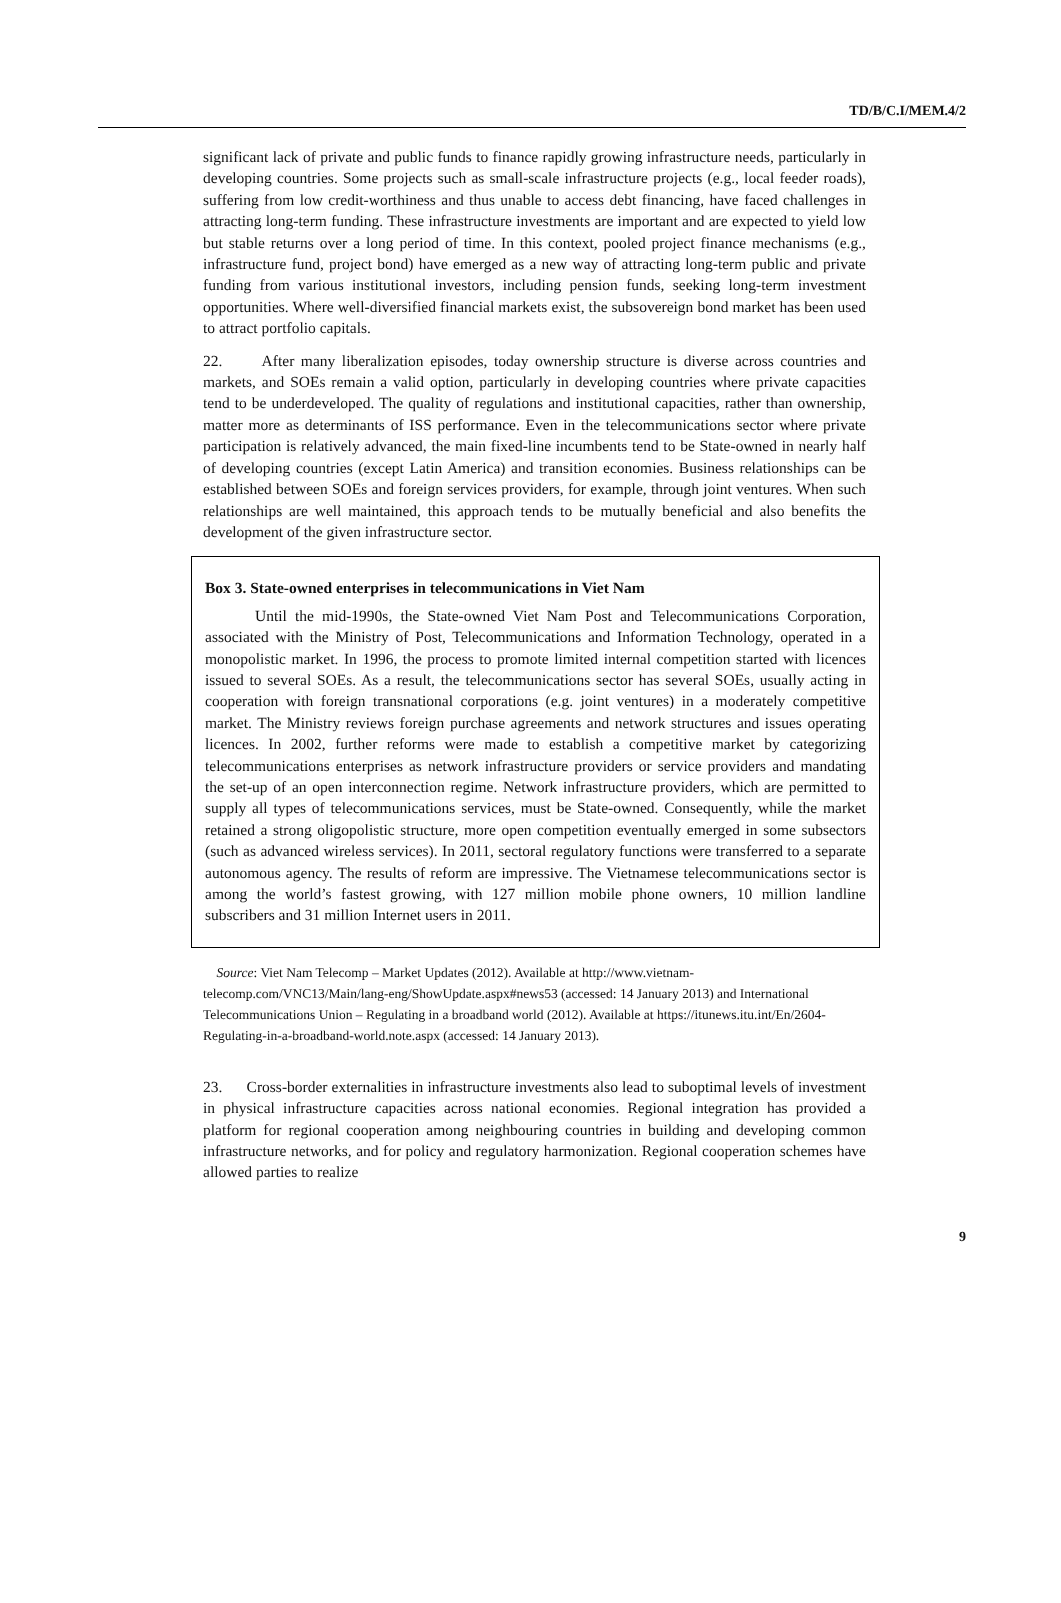TD/B/C.I/MEM.4/2
significant lack of private and public funds to finance rapidly growing infrastructure needs, particularly in developing countries. Some projects such as small-scale infrastructure projects (e.g., local feeder roads), suffering from low credit-worthiness and thus unable to access debt financing, have faced challenges in attracting long-term funding. These infrastructure investments are important and are expected to yield low but stable returns over a long period of time. In this context, pooled project finance mechanisms (e.g., infrastructure fund, project bond) have emerged as a new way of attracting long-term public and private funding from various institutional investors, including pension funds, seeking long-term investment opportunities. Where well-diversified financial markets exist, the subsovereign bond market has been used to attract portfolio capitals.
22. After many liberalization episodes, today ownership structure is diverse across countries and markets, and SOEs remain a valid option, particularly in developing countries where private capacities tend to be underdeveloped. The quality of regulations and institutional capacities, rather than ownership, matter more as determinants of ISS performance. Even in the telecommunications sector where private participation is relatively advanced, the main fixed-line incumbents tend to be State-owned in nearly half of developing countries (except Latin America) and transition economies. Business relationships can be established between SOEs and foreign services providers, for example, through joint ventures. When such relationships are well maintained, this approach tends to be mutually beneficial and also benefits the development of the given infrastructure sector.
Box 3. State-owned enterprises in telecommunications in Viet Nam
Until the mid-1990s, the State-owned Viet Nam Post and Telecommunications Corporation, associated with the Ministry of Post, Telecommunications and Information Technology, operated in a monopolistic market. In 1996, the process to promote limited internal competition started with licences issued to several SOEs. As a result, the telecommunications sector has several SOEs, usually acting in cooperation with foreign transnational corporations (e.g. joint ventures) in a moderately competitive market. The Ministry reviews foreign purchase agreements and network structures and issues operating licences. In 2002, further reforms were made to establish a competitive market by categorizing telecommunications enterprises as network infrastructure providers or service providers and mandating the set-up of an open interconnection regime. Network infrastructure providers, which are permitted to supply all types of telecommunications services, must be State-owned. Consequently, while the market retained a strong oligopolistic structure, more open competition eventually emerged in some subsectors (such as advanced wireless services). In 2011, sectoral regulatory functions were transferred to a separate autonomous agency. The results of reform are impressive. The Vietnamese telecommunications sector is among the world’s fastest growing, with 127 million mobile phone owners, 10 million landline subscribers and 31 million Internet users in 2011.
Source: Viet Nam Telecomp – Market Updates (2012). Available at http://www.vietnam-telecomp.com/VNC13/Main/lang-eng/ShowUpdate.aspx#news53 (accessed: 14 January 2013) and International Telecommunications Union – Regulating in a broadband world (2012). Available at https://itunews.itu.int/En/2604-Regulating-in-a-broadband-world.note.aspx (accessed: 14 January 2013).
23. Cross-border externalities in infrastructure investments also lead to suboptimal levels of investment in physical infrastructure capacities across national economies. Regional integration has provided a platform for regional cooperation among neighbouring countries in building and developing common infrastructure networks, and for policy and regulatory harmonization. Regional cooperation schemes have allowed parties to realize
9